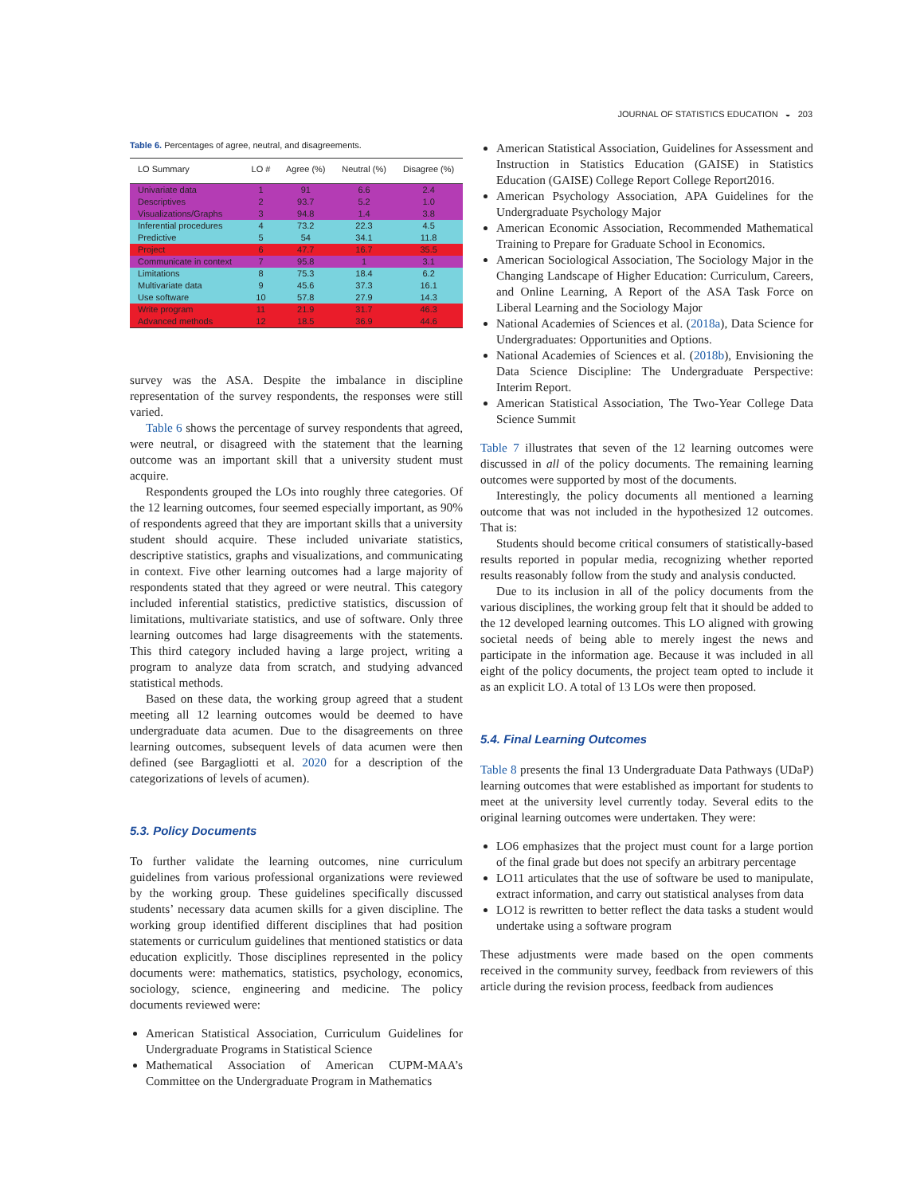JOURNAL OF STATISTICS EDUCATION ◒ 203
Table 6. Percentages of agree, neutral, and disagreements.
| LO Summary | LO # | Agree (%) | Neutral (%) | Disagree (%) |
| --- | --- | --- | --- | --- |
| Univariate data | 1 | 91 | 6.6 | 2.4 |
| Descriptives | 2 | 93.7 | 5.2 | 1.0 |
| Visualizations/Graphs | 3 | 94.8 | 1.4 | 3.8 |
| Inferential procedures | 4 | 73.2 | 22.3 | 4.5 |
| Predictive | 5 | 54 | 34.1 | 11.8 |
| Project | 6 | 47.7 | 16.7 | 35.5 |
| Communicate in context | 7 | 95.8 | 1 | 3.1 |
| Limitations | 8 | 75.3 | 18.4 | 6.2 |
| Multivariate data | 9 | 45.6 | 37.3 | 16.1 |
| Use software | 10 | 57.8 | 27.9 | 14.3 |
| Write program | 11 | 21.9 | 31.7 | 46.3 |
| Advanced methods | 12 | 18.5 | 36.9 | 44.6 |
survey was the ASA. Despite the imbalance in discipline representation of the survey respondents, the responses were still varied.
Table 6 shows the percentage of survey respondents that agreed, were neutral, or disagreed with the statement that the learning outcome was an important skill that a university student must acquire.
Respondents grouped the LOs into roughly three categories. Of the 12 learning outcomes, four seemed especially important, as 90% of respondents agreed that they are important skills that a university student should acquire. These included univariate statistics, descriptive statistics, graphs and visualizations, and communicating in context. Five other learning outcomes had a large majority of respondents stated that they agreed or were neutral. This category included inferential statistics, predictive statistics, discussion of limitations, multivariate statistics, and use of software. Only three learning outcomes had large disagreements with the statements. This third category included having a large project, writing a program to analyze data from scratch, and studying advanced statistical methods.
Based on these data, the working group agreed that a student meeting all 12 learning outcomes would be deemed to have undergraduate data acumen. Due to the disagreements on three learning outcomes, subsequent levels of data acumen were then defined (see Bargagliotti et al. 2020 for a description of the categorizations of levels of acumen).
5.3. Policy Documents
To further validate the learning outcomes, nine curriculum guidelines from various professional organizations were reviewed by the working group. These guidelines specifically discussed students’ necessary data acumen skills for a given discipline. The working group identified different disciplines that had position statements or curriculum guidelines that mentioned statistics or data education explicitly. Those disciplines represented in the policy documents were: mathematics, statistics, psychology, economics, sociology, science, engineering and medicine. The policy documents reviewed were:
American Statistical Association, Curriculum Guidelines for Undergraduate Programs in Statistical Science
Mathematical Association of American CUPM-MAA’s Committee on the Undergraduate Program in Mathematics
American Statistical Association, Guidelines for Assessment and Instruction in Statistics Education (GAISE) in Statistics Education (GAISE) College Report College Report2016.
American Psychology Association, APA Guidelines for the Undergraduate Psychology Major
American Economic Association, Recommended Mathematical Training to Prepare for Graduate School in Economics.
American Sociological Association, The Sociology Major in the Changing Landscape of Higher Education: Curriculum, Careers, and Online Learning, A Report of the ASA Task Force on Liberal Learning and the Sociology Major
National Academies of Sciences et al. (2018a), Data Science for Undergraduates: Opportunities and Options.
National Academies of Sciences et al. (2018b), Envisioning the Data Science Discipline: The Undergraduate Perspective: Interim Report.
American Statistical Association, The Two-Year College Data Science Summit
Table 7 illustrates that seven of the 12 learning outcomes were discussed in all of the policy documents. The remaining learning outcomes were supported by most of the documents.
Interestingly, the policy documents all mentioned a learning outcome that was not included in the hypothesized 12 outcomes. That is:
Students should become critical consumers of statistically-based results reported in popular media, recognizing whether reported results reasonably follow from the study and analysis conducted.
Due to its inclusion in all of the policy documents from the various disciplines, the working group felt that it should be added to the 12 developed learning outcomes. This LO aligned with growing societal needs of being able to merely ingest the news and participate in the information age. Because it was included in all eight of the policy documents, the project team opted to include it as an explicit LO. A total of 13 LOs were then proposed.
5.4. Final Learning Outcomes
Table 8 presents the final 13 Undergraduate Data Pathways (UDaP) learning outcomes that were established as important for students to meet at the university level currently today. Several edits to the original learning outcomes were undertaken. They were:
LO6 emphasizes that the project must count for a large portion of the final grade but does not specify an arbitrary percentage
LO11 articulates that the use of software be used to manipulate, extract information, and carry out statistical analyses from data
LO12 is rewritten to better reflect the data tasks a student would undertake using a software program
These adjustments were made based on the open comments received in the community survey, feedback from reviewers of this article during the revision process, feedback from audiences